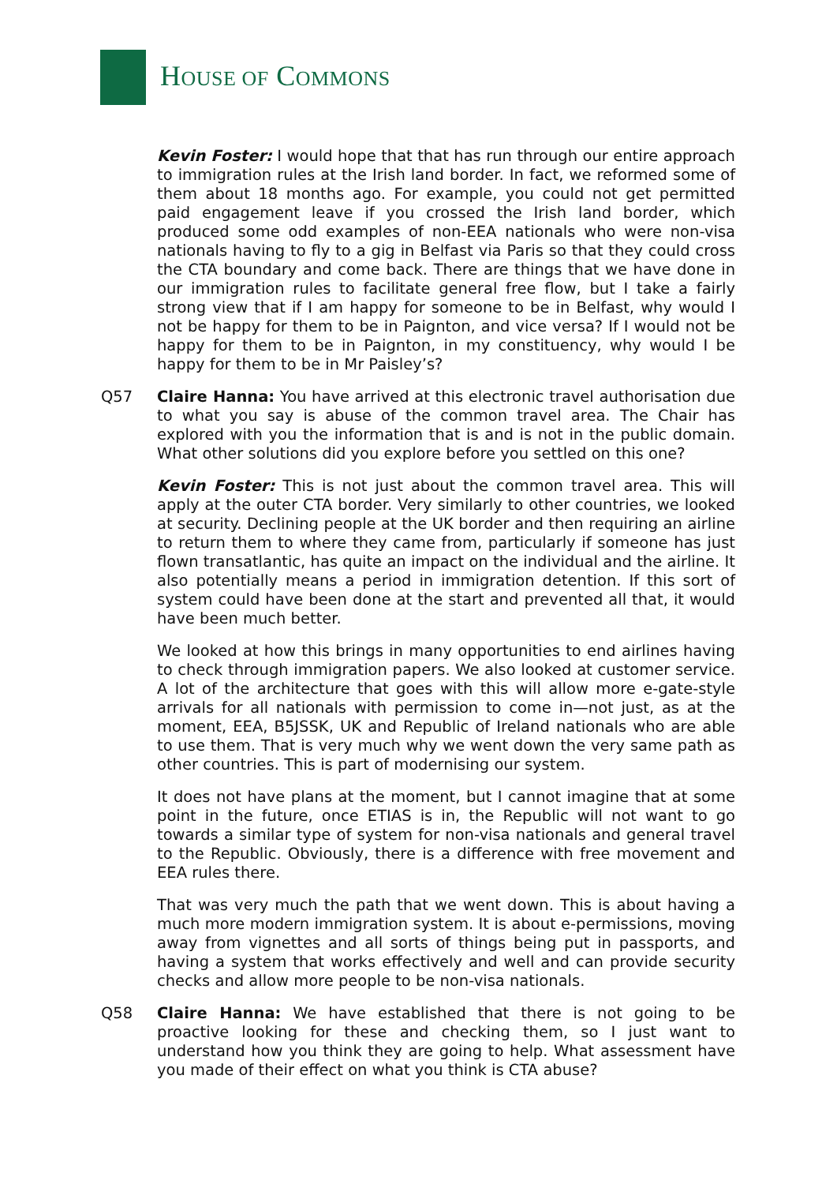HOUSE OF COMMONS
Kevin Foster: I would hope that that has run through our entire approach to immigration rules at the Irish land border. In fact, we reformed some of them about 18 months ago. For example, you could not get permitted paid engagement leave if you crossed the Irish land border, which produced some odd examples of non-EEA nationals who were non-visa nationals having to fly to a gig in Belfast via Paris so that they could cross the CTA boundary and come back. There are things that we have done in our immigration rules to facilitate general free flow, but I take a fairly strong view that if I am happy for someone to be in Belfast, why would I not be happy for them to be in Paignton, and vice versa? If I would not be happy for them to be in Paignton, in my constituency, why would I be happy for them to be in Mr Paisley’s?
Q57 Claire Hanna: You have arrived at this electronic travel authorisation due to what you say is abuse of the common travel area. The Chair has explored with you the information that is and is not in the public domain. What other solutions did you explore before you settled on this one?
Kevin Foster: This is not just about the common travel area. This will apply at the outer CTA border. Very similarly to other countries, we looked at security. Declining people at the UK border and then requiring an airline to return them to where they came from, particularly if someone has just flown transatlantic, has quite an impact on the individual and the airline. It also potentially means a period in immigration detention. If this sort of system could have been done at the start and prevented all that, it would have been much better.
We looked at how this brings in many opportunities to end airlines having to check through immigration papers. We also looked at customer service. A lot of the architecture that goes with this will allow more e-gate-style arrivals for all nationals with permission to come in—not just, as at the moment, EEA, B5JSSK, UK and Republic of Ireland nationals who are able to use them. That is very much why we went down the very same path as other countries. This is part of modernising our system.
It does not have plans at the moment, but I cannot imagine that at some point in the future, once ETIAS is in, the Republic will not want to go towards a similar type of system for non-visa nationals and general travel to the Republic. Obviously, there is a difference with free movement and EEA rules there.
That was very much the path that we went down. This is about having a much more modern immigration system. It is about e-permissions, moving away from vignettes and all sorts of things being put in passports, and having a system that works effectively and well and can provide security checks and allow more people to be non-visa nationals.
Q58 Claire Hanna: We have established that there is not going to be proactive looking for these and checking them, so I just want to understand how you think they are going to help. What assessment have you made of their effect on what you think is CTA abuse?